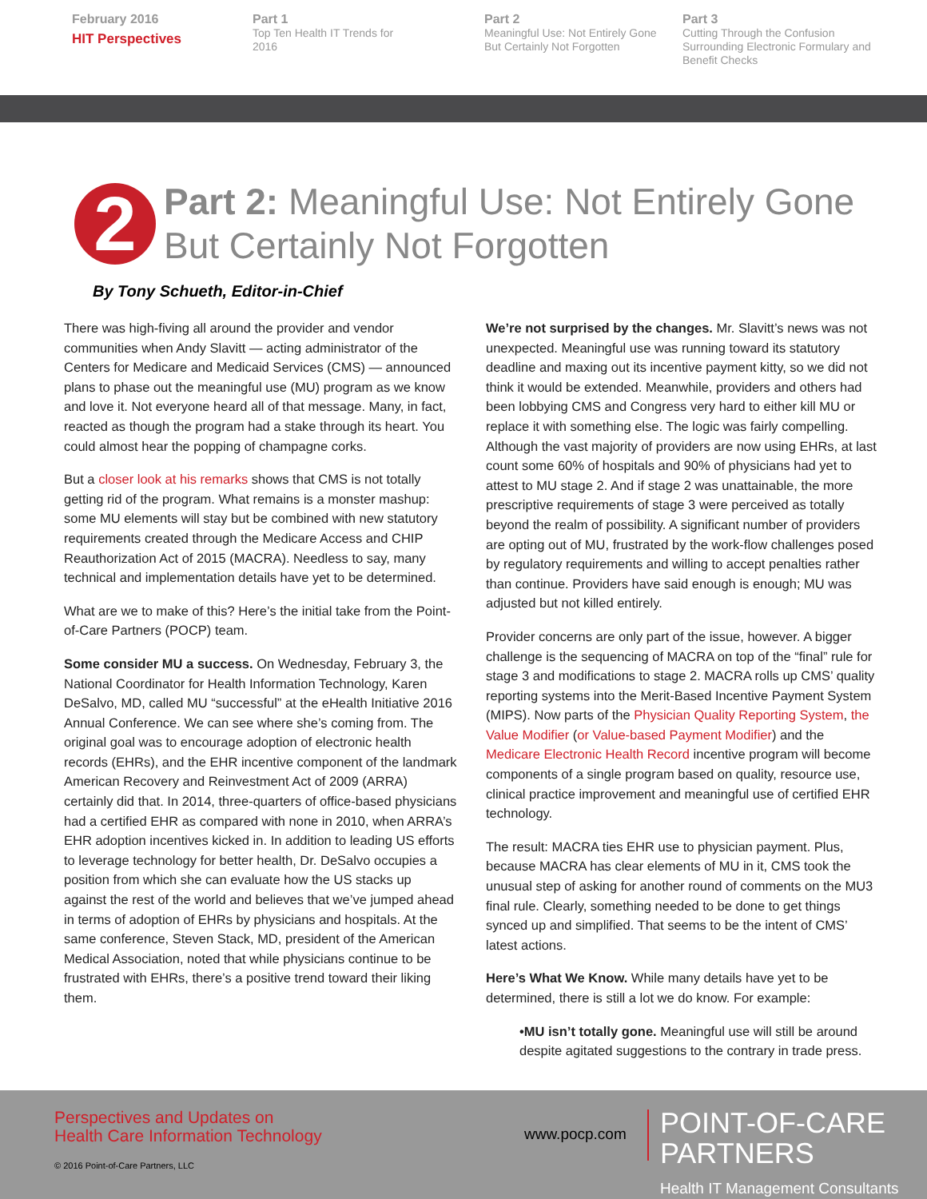February 2016
HIT Perspectives
Part 1
Top Ten Health IT Trends for
2016
Part 2
Meaningful Use: Not Entirely Gone
But Certainly Not Forgotten
Part 3
Cutting Through the Confusion Surrounding Electronic Formulary and Benefit Checks
2
Part 2: Meaningful Use: Not Entirely Gone
But Certainly Not Forgotten
By Tony Schueth, Editor-in-Chief
There was high-fiving all around the provider and vendor communities when Andy Slavitt — acting administrator of the Centers for Medicare and Medicaid Services (CMS) — announced plans to phase out the meaningful use (MU) program as we know and love it. Not everyone heard all of that message. Many, in fact, reacted as though the program had a stake through its heart. You could almost hear the popping of champagne corks.
But a closer look at his remarks shows that CMS is not totally getting rid of the program. What remains is a monster mashup: some MU elements will stay but be combined with new statutory requirements created through the Medicare Access and CHIP Reauthorization Act of 2015 (MACRA). Needless to say, many technical and implementation details have yet to be determined.
What are we to make of this? Here’s the initial take from the Point-of-Care Partners (POCP) team.
Some consider MU a success. On Wednesday, February 3, the National Coordinator for Health Information Technology, Karen DeSalvo, MD, called MU “successful” at the eHealth Initiative 2016 Annual Conference. We can see where she’s coming from. The original goal was to encourage adoption of electronic health records (EHRs), and the EHR incentive component of the landmark American Recovery and Reinvestment Act of 2009 (ARRA) certainly did that. In 2014, three-quarters of office-based physicians had a certified EHR as compared with none in 2010, when ARRA’s EHR adoption incentives kicked in. In addition to leading US efforts to leverage technology for better health, Dr. DeSalvo occupies a position from which she can evaluate how the US stacks up against the rest of the world and believes that we’ve jumped ahead in terms of adoption of EHRs by physicians and hospitals. At the same conference, Steven Stack, MD, president of the American Medical Association, noted that while physicians continue to be frustrated with EHRs, there’s a positive trend toward their liking them.
We’re not surprised by the changes. Mr. Slavitt’s news was not unexpected. Meaningful use was running toward its statutory deadline and maxing out its incentive payment kitty, so we did not think it would be extended. Meanwhile, providers and others had been lobbying CMS and Congress very hard to either kill MU or replace it with something else. The logic was fairly compelling. Although the vast majority of providers are now using EHRs, at last count some 60% of hospitals and 90% of physicians had yet to attest to MU stage 2. And if stage 2 was unattainable, the more prescriptive requirements of stage 3 were perceived as totally beyond the realm of possibility. A significant number of providers are opting out of MU, frustrated by the work-flow challenges posed by regulatory requirements and willing to accept penalties rather than continue. Providers have said enough is enough; MU was adjusted but not killed entirely.
Provider concerns are only part of the issue, however. A bigger challenge is the sequencing of MACRA on top of the “final” rule for stage 3 and modifications to stage 2. MACRA rolls up CMS’ quality reporting systems into the Merit-Based Incentive Payment System (MIPS). Now parts of the Physician Quality Reporting System, the Value Modifier (or Value-based Payment Modifier) and the Medicare Electronic Health Record incentive program will become components of a single program based on quality, resource use, clinical practice improvement and meaningful use of certified EHR technology.
The result: MACRA ties EHR use to physician payment. Plus, because MACRA has clear elements of MU in it, CMS took the unusual step of asking for another round of comments on the MU3 final rule. Clearly, something needed to be done to get things synced up and simplified. That seems to be the intent of CMS’ latest actions.
Here’s What We Know. While many details have yet to be determined, there is still a lot we do know. For example:
•MU isn’t totally gone. Meaningful use will still be around despite agitated suggestions to the contrary in trade press.
Perspectives and Updates on
Health Care Information Technology
www.pocp.com
POINT-OF-CARE PARTNERS
Health IT Management Consultants
© 2016 Point-of-Care Partners, LLC